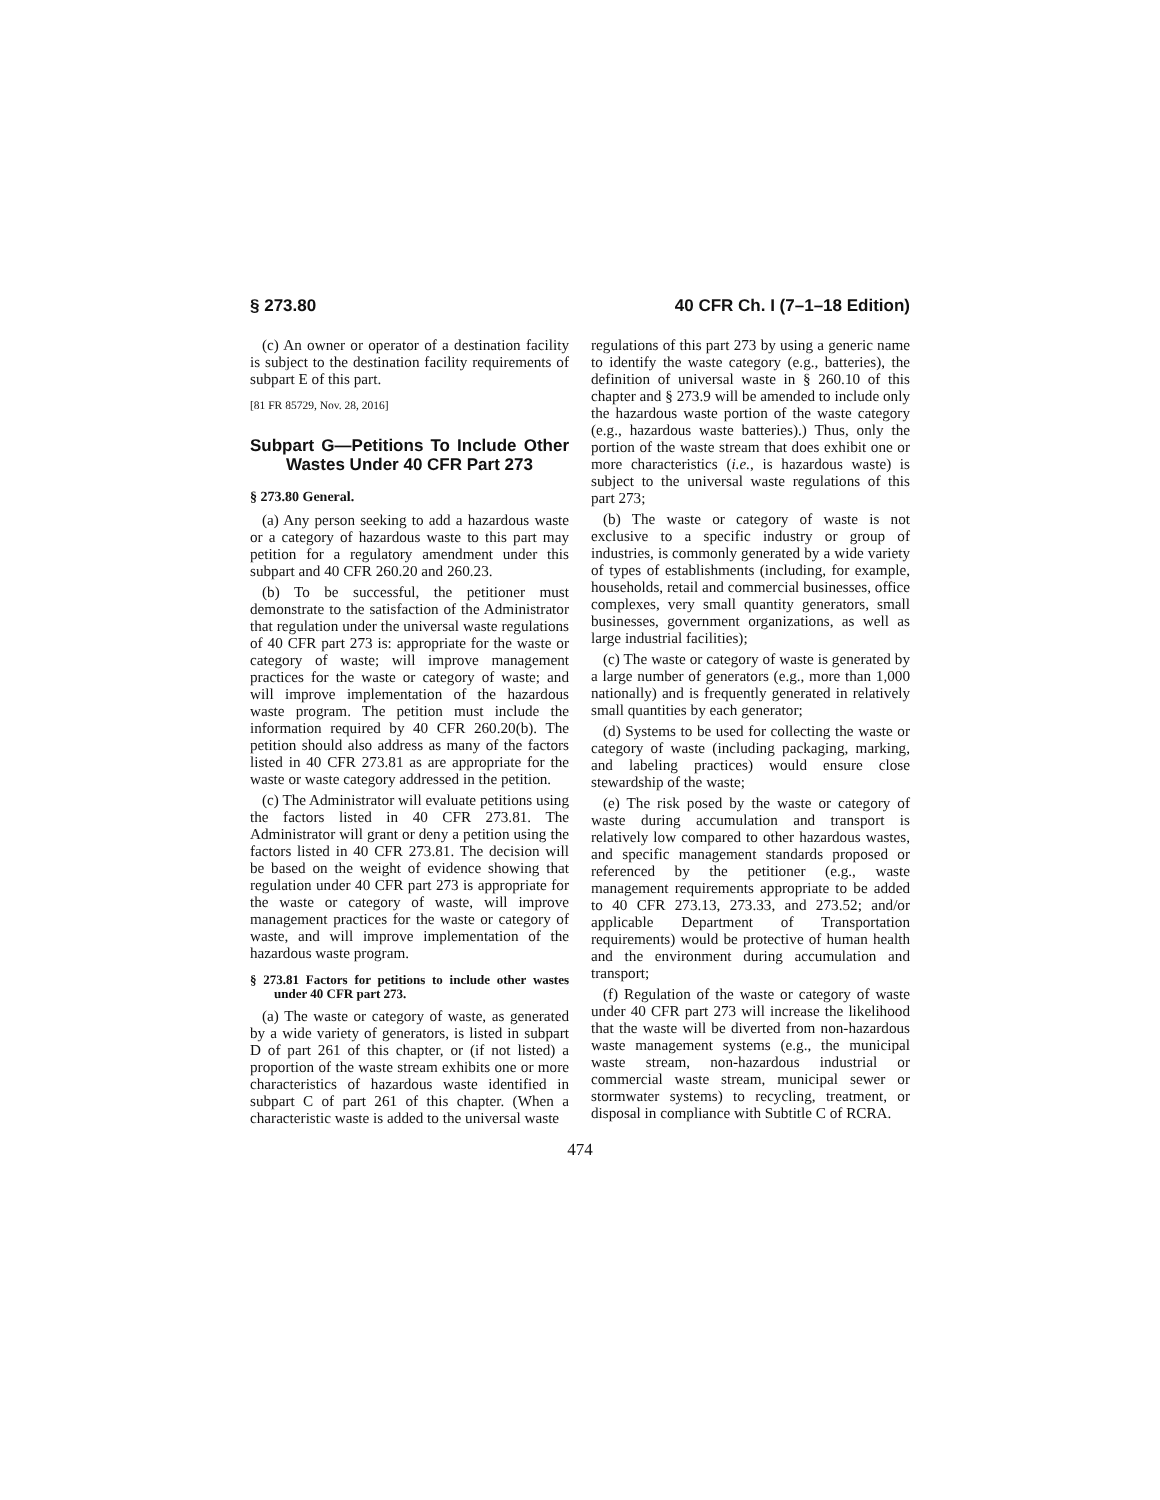§ 273.80 40 CFR Ch. I (7–1–18 Edition)
(c) An owner or operator of a destination facility is subject to the destination facility requirements of subpart E of this part.
[81 FR 85729, Nov. 28, 2016]
Subpart G—Petitions To Include Other Wastes Under 40 CFR Part 273
§ 273.80 General.
(a) Any person seeking to add a hazardous waste or a category of hazardous waste to this part may petition for a regulatory amendment under this subpart and 40 CFR 260.20 and 260.23.
(b) To be successful, the petitioner must demonstrate to the satisfaction of the Administrator that regulation under the universal waste regulations of 40 CFR part 273 is: appropriate for the waste or category of waste; will improve management practices for the waste or category of waste; and will improve implementation of the hazardous waste program. The petition must include the information required by 40 CFR 260.20(b). The petition should also address as many of the factors listed in 40 CFR 273.81 as are appropriate for the waste or waste category addressed in the petition.
(c) The Administrator will evaluate petitions using the factors listed in 40 CFR 273.81. The Administrator will grant or deny a petition using the factors listed in 40 CFR 273.81. The decision will be based on the weight of evidence showing that regulation under 40 CFR part 273 is appropriate for the waste or category of waste, will improve management practices for the waste or category of waste, and will improve implementation of the hazardous waste program.
§ 273.81 Factors for petitions to include other wastes under 40 CFR part 273.
(a) The waste or category of waste, as generated by a wide variety of generators, is listed in subpart D of part 261 of this chapter, or (if not listed) a proportion of the waste stream exhibits one or more characteristics of hazardous waste identified in subpart C of part 261 of this chapter. (When a characteristic waste is added to the universal waste
regulations of this part 273 by using a generic name to identify the waste category (e.g., batteries), the definition of universal waste in § 260.10 of this chapter and § 273.9 will be amended to include only the hazardous waste portion of the waste category (e.g., hazardous waste batteries).) Thus, only the portion of the waste stream that does exhibit one or more characteristics (i.e., is hazardous waste) is subject to the universal waste regulations of this part 273;
(b) The waste or category of waste is not exclusive to a specific industry or group of industries, is commonly generated by a wide variety of types of establishments (including, for example, households, retail and commercial businesses, office complexes, very small quantity generators, small businesses, government organizations, as well as large industrial facilities);
(c) The waste or category of waste is generated by a large number of generators (e.g., more than 1,000 nationally) and is frequently generated in relatively small quantities by each generator;
(d) Systems to be used for collecting the waste or category of waste (including packaging, marking, and labeling practices) would ensure close stewardship of the waste;
(e) The risk posed by the waste or category of waste during accumulation and transport is relatively low compared to other hazardous wastes, and specific management standards proposed or referenced by the petitioner (e.g., waste management requirements appropriate to be added to 40 CFR 273.13, 273.33, and 273.52; and/or applicable Department of Transportation requirements) would be protective of human health and the environment during accumulation and transport;
(f) Regulation of the waste or category of waste under 40 CFR part 273 will increase the likelihood that the waste will be diverted from non-hazardous waste management systems (e.g., the municipal waste stream, non-hazardous industrial or commercial waste stream, municipal sewer or stormwater systems) to recycling, treatment, or disposal in compliance with Subtitle C of RCRA.
474